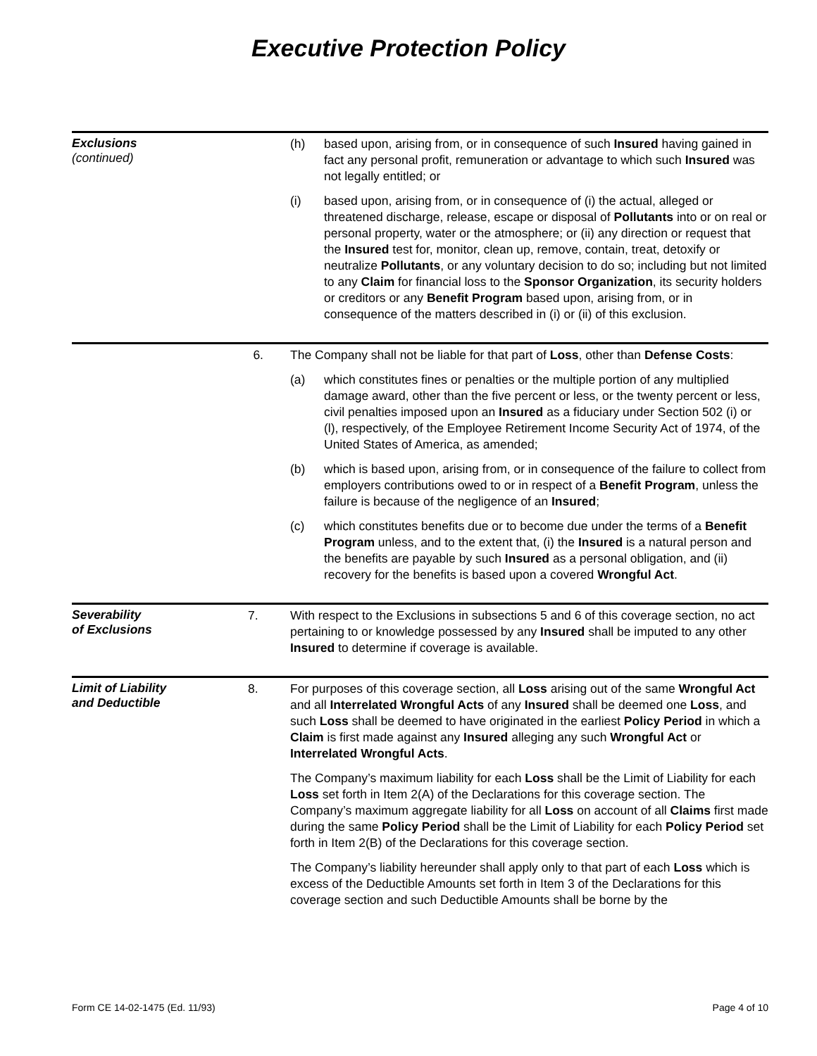Executive Protection Policy
Exclusions
(continued)
(h) based upon, arising from, or in consequence of such Insured having gained in fact any personal profit, remuneration or advantage to which such Insured was not legally entitled; or
(i) based upon, arising from, or in consequence of (i) the actual, alleged or threatened discharge, release, escape or disposal of Pollutants into or on real or personal property, water or the atmosphere; or (ii) any direction or request that the Insured test for, monitor, clean up, remove, contain, treat, detoxify or neutralize Pollutants, or any voluntary decision to do so; including but not limited to any Claim for financial loss to the Sponsor Organization, its security holders or creditors or any Benefit Program based upon, arising from, or in consequence of the matters described in (i) or (ii) of this exclusion.
6. The Company shall not be liable for that part of Loss, other than Defense Costs:
(a) which constitutes fines or penalties or the multiple portion of any multiplied damage award, other than the five percent or less, or the twenty percent or less, civil penalties imposed upon an Insured as a fiduciary under Section 502 (i) or (l), respectively, of the Employee Retirement Income Security Act of 1974, of the United States of America, as amended;
(b) which is based upon, arising from, or in consequence of the failure to collect from employers contributions owed to or in respect of a Benefit Program, unless the failure is because of the negligence of an Insured;
(c) which constitutes benefits due or to become due under the terms of a Benefit Program unless, and to the extent that, (i) the Insured is a natural person and the benefits are payable by such Insured as a personal obligation, and (ii) recovery for the benefits is based upon a covered Wrongful Act.
Severability
of Exclusions
7. With respect to the Exclusions in subsections 5 and 6 of this coverage section, no act pertaining to or knowledge possessed by any Insured shall be imputed to any other Insured to determine if coverage is available.
Limit of Liability
and Deductible
8. For purposes of this coverage section, all Loss arising out of the same Wrongful Act and all Interrelated Wrongful Acts of any Insured shall be deemed one Loss, and such Loss shall be deemed to have originated in the earliest Policy Period in which a Claim is first made against any Insured alleging any such Wrongful Act or Interrelated Wrongful Acts.
The Company’s maximum liability for each Loss shall be the Limit of Liability for each Loss set forth in Item 2(A) of the Declarations for this coverage section. The Company’s maximum aggregate liability for all Loss on account of all Claims first made during the same Policy Period shall be the Limit of Liability for each Policy Period set forth in Item 2(B) of the Declarations for this coverage section.
The Company’s liability hereunder shall apply only to that part of each Loss which is excess of the Deductible Amounts set forth in Item 3 of the Declarations for this coverage section and such Deductible Amounts shall be borne by the
Form CE 14-02-1475 (Ed. 11/93) Page 4 of 10